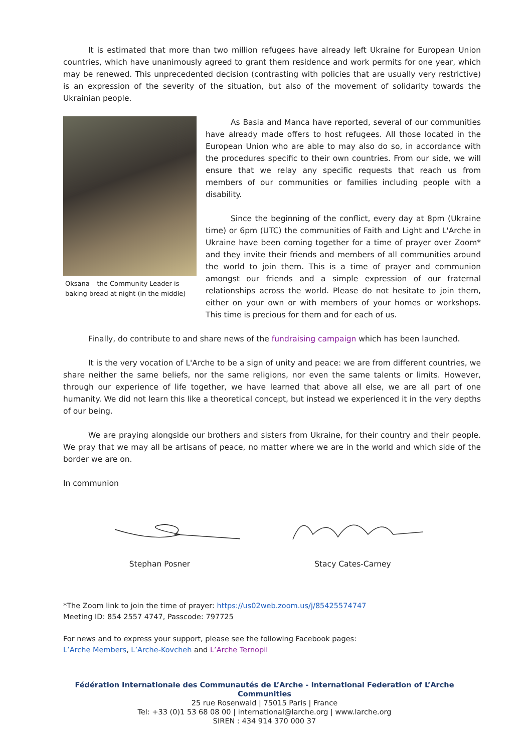It is estimated that more than two million refugees have already left Ukraine for European Union countries, which have unanimously agreed to grant them residence and work permits for one year, which may be renewed. This unprecedented decision (contrasting with policies that are usually very restrictive) is an expression of the severity of the situation, but also of the movement of solidarity towards the Ukrainian people.
Oksana – the Community Leader is baking bread at night (in the middle)
As Basia and Manca have reported, several of our communities have already made offers to host refugees. All those located in the European Union who are able to may also do so, in accordance with the procedures specific to their own countries. From our side, we will ensure that we relay any specific requests that reach us from members of our communities or families including people with a disability.
Since the beginning of the conflict, every day at 8pm (Ukraine time) or 6pm (UTC) the communities of Faith and Light and L'Arche in Ukraine have been coming together for a time of prayer over Zoom* and they invite their friends and members of all communities around the world to join them. This is a time of prayer and communion amongst our friends and a simple expression of our fraternal relationships across the world. Please do not hesitate to join them, either on your own or with members of your homes or workshops. This time is precious for them and for each of us.
Finally, do contribute to and share news of the fundraising campaign which has been launched.
It is the very vocation of L'Arche to be a sign of unity and peace: we are from different countries, we share neither the same beliefs, nor the same religions, nor even the same talents or limits. However, through our experience of life together, we have learned that above all else, we are all part of one humanity. We did not learn this like a theoretical concept, but instead we experienced it in the very depths of our being.
We are praying alongside our brothers and sisters from Ukraine, for their country and their people. We pray that we may all be artisans of peace, no matter where we are in the world and which side of the border we are on.
In communion
Stephan Posner Stacy Cates-Carney
*The Zoom link to join the time of prayer: https://us02web.zoom.us/j/85425574747
Meeting ID: 854 2557 4747, Passcode: 797725
For news and to express your support, please see the following Facebook pages:
L’Arche Members, L’Arche-Kovcheh and L’Arche Ternopil
Fédération Internationale des Communautés de L’Arche - International Federation of L’Arche Communities
25 rue Rosenwald | 75015 Paris | France
Tel: +33 (0)1 53 68 08 00 | international@larche.org | www.larche.org
SIREN : 434 914 370 000 37